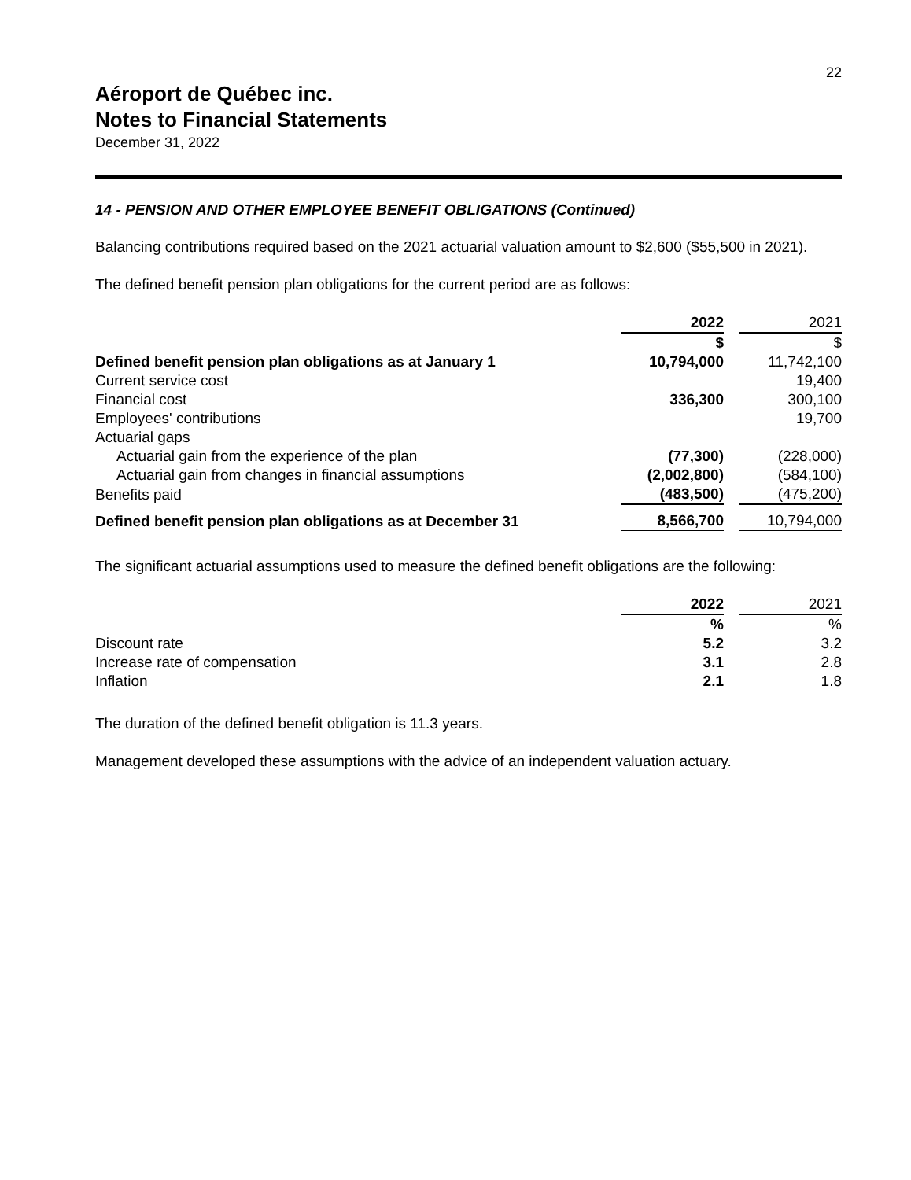22
Aéroport de Québec inc.
Notes to Financial Statements
December 31, 2022
14 - PENSION AND OTHER EMPLOYEE BENEFIT OBLIGATIONS (Continued)
Balancing contributions required based on the 2021 actuarial valuation amount to $2,600 ($55,500 in 2021).
The defined benefit pension plan obligations for the current period are as follows:
| | 2022 | | 2021 |
| | $ | | $ |
| Defined benefit pension plan obligations as at January 1 | 10,794,000 | | 11,742,100 |
| Current service cost | | | 19,400 |
| Financial cost | 336,300 | | 300,100 |
| Employees' contributions | | | 19,700 |
| Actuarial gaps | | | |
| Actuarial gain from the experience of the plan | (77,300) | | (228,000) |
| Actuarial gain from changes in financial assumptions | (2,002,800) | | (584,100) |
| Benefits paid | (483,500) | | (475,200) |
| Defined benefit pension plan obligations as at December 31 | 8,566,700 | | 10,794,000 |
The significant actuarial assumptions used to measure the defined benefit obligations are the following:
| | 2022 | | 2021 |
| | % | | % |
| Discount rate | 5.2 | | 3.2 |
| Increase rate of compensation | 3.1 | | 2.8 |
| Inflation | 2.1 | | 1.8 |
The duration of the defined benefit obligation is 11.3 years.
Management developed these assumptions with the advice of an independent valuation actuary.